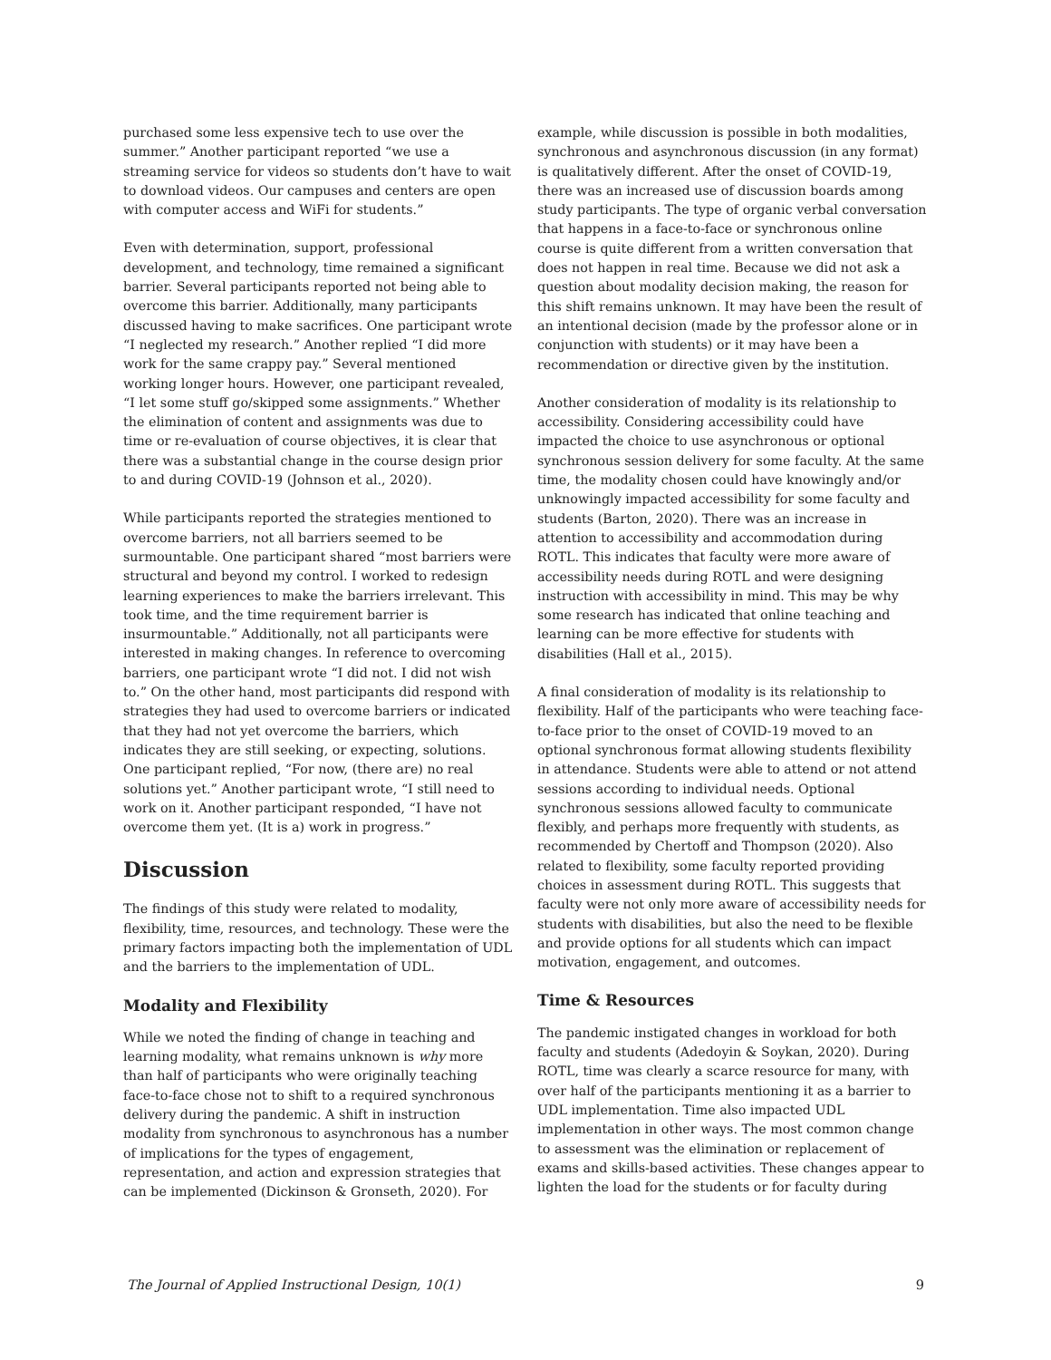purchased some less expensive tech to use over the summer.” Another participant reported “we use a streaming service for videos so students don’t have to wait to download videos. Our campuses and centers are open with computer access and WiFi for students.”
Even with determination, support, professional development, and technology, time remained a significant barrier. Several participants reported not being able to overcome this barrier. Additionally, many participants discussed having to make sacrifices. One participant wrote “I neglected my research.” Another replied “I did more work for the same crappy pay.” Several mentioned working longer hours. However, one participant revealed, “I let some stuff go/skipped some assignments.” Whether the elimination of content and assignments was due to time or re-evaluation of course objectives, it is clear that there was a substantial change in the course design prior to and during COVID-19 (Johnson et al., 2020).
While participants reported the strategies mentioned to overcome barriers, not all barriers seemed to be surmountable. One participant shared “most barriers were structural and beyond my control. I worked to redesign learning experiences to make the barriers irrelevant. This took time, and the time requirement barrier is insurmountable.” Additionally, not all participants were interested in making changes. In reference to overcoming barriers, one participant wrote “I did not. I did not wish to.” On the other hand, most participants did respond with strategies they had used to overcome barriers or indicated that they had not yet overcome the barriers, which indicates they are still seeking, or expecting, solutions. One participant replied, “For now, (there are) no real solutions yet.” Another participant wrote, “I still need to work on it. Another participant responded, “I have not overcome them yet. (It is a) work in progress.”
Discussion
The findings of this study were related to modality, flexibility, time, resources, and technology. These were the primary factors impacting both the implementation of UDL and the barriers to the implementation of UDL.
Modality and Flexibility
While we noted the finding of change in teaching and learning modality, what remains unknown is why more than half of participants who were originally teaching face-to-face chose not to shift to a required synchronous delivery during the pandemic. A shift in instruction modality from synchronous to asynchronous has a number of implications for the types of engagement, representation, and action and expression strategies that can be implemented (Dickinson & Gronseth, 2020). For
example, while discussion is possible in both modalities, synchronous and asynchronous discussion (in any format) is qualitatively different. After the onset of COVID-19, there was an increased use of discussion boards among study participants. The type of organic verbal conversation that happens in a face-to-face or synchronous online course is quite different from a written conversation that does not happen in real time. Because we did not ask a question about modality decision making, the reason for this shift remains unknown. It may have been the result of an intentional decision (made by the professor alone or in conjunction with students) or it may have been a recommendation or directive given by the institution.
Another consideration of modality is its relationship to accessibility. Considering accessibility could have impacted the choice to use asynchronous or optional synchronous session delivery for some faculty. At the same time, the modality chosen could have knowingly and/or unknowingly impacted accessibility for some faculty and students (Barton, 2020). There was an increase in attention to accessibility and accommodation during ROTL. This indicates that faculty were more aware of accessibility needs during ROTL and were designing instruction with accessibility in mind. This may be why some research has indicated that online teaching and learning can be more effective for students with disabilities (Hall et al., 2015).
A final consideration of modality is its relationship to flexibility. Half of the participants who were teaching face-to-face prior to the onset of COVID-19 moved to an optional synchronous format allowing students flexibility in attendance. Students were able to attend or not attend sessions according to individual needs. Optional synchronous sessions allowed faculty to communicate flexibly, and perhaps more frequently with students, as recommended by Chertoff and Thompson (2020). Also related to flexibility, some faculty reported providing choices in assessment during ROTL. This suggests that faculty were not only more aware of accessibility needs for students with disabilities, but also the need to be flexible and provide options for all students which can impact motivation, engagement, and outcomes.
Time & Resources
The pandemic instigated changes in workload for both faculty and students (Adedoyin & Soykan, 2020). During ROTL, time was clearly a scarce resource for many, with over half of the participants mentioning it as a barrier to UDL implementation. Time also impacted UDL implementation in other ways. The most common change to assessment was the elimination or replacement of exams and skills-based activities. These changes appear to lighten the load for the students or for faculty during
The Journal of Applied Instructional Design, 10(1) 9